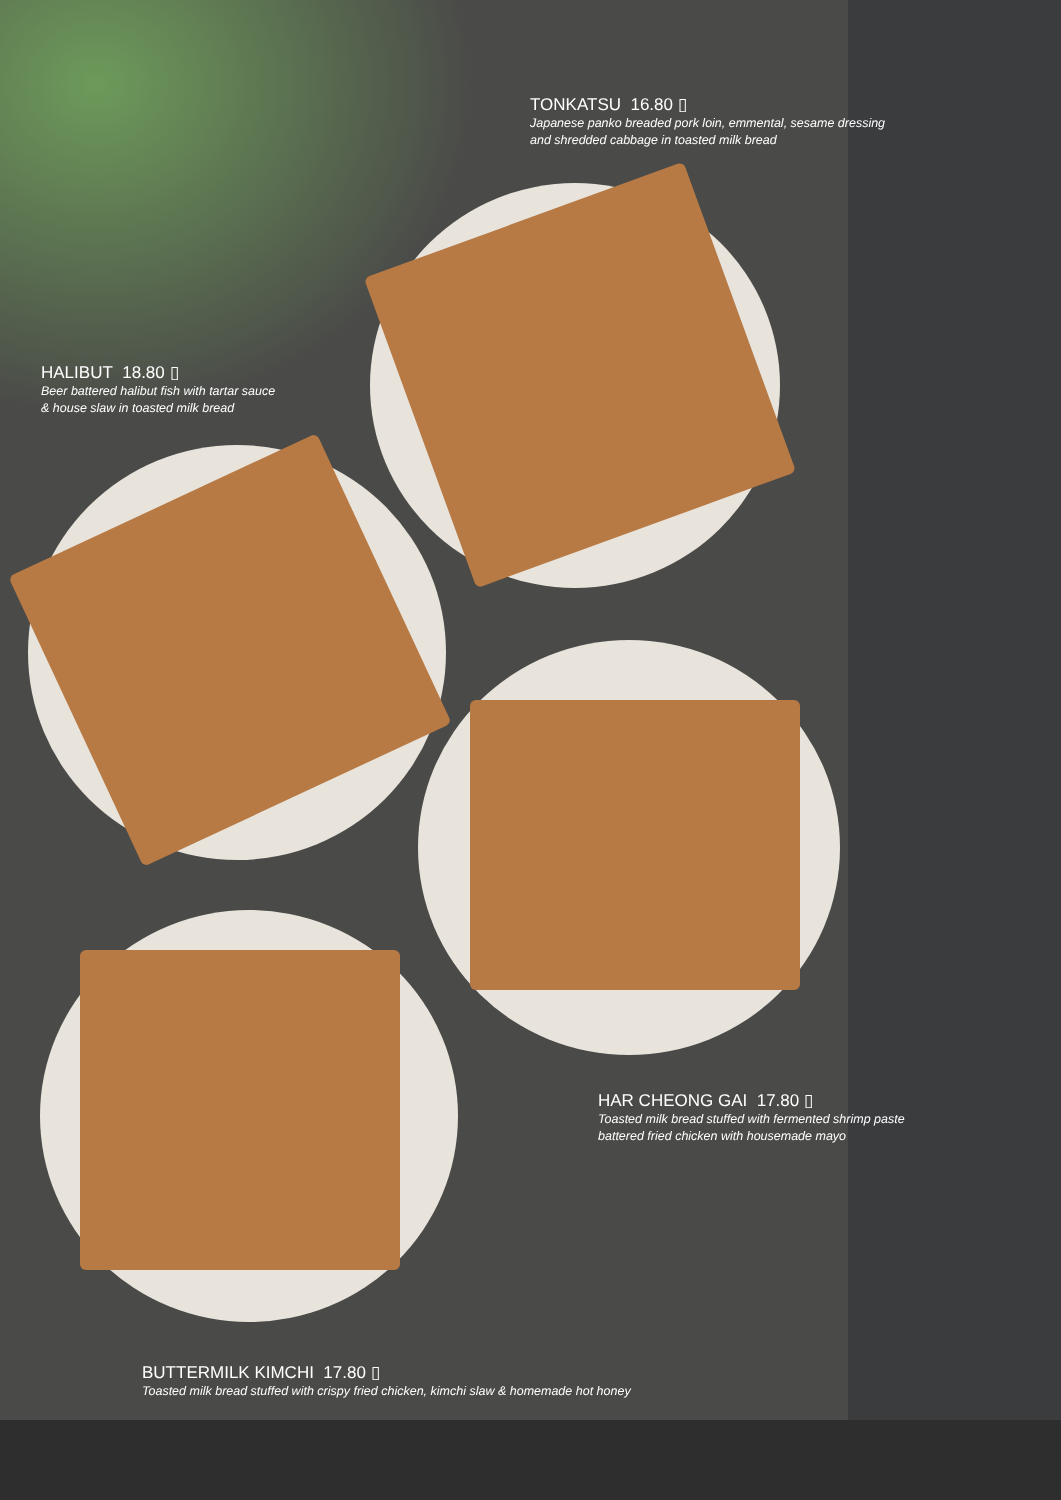TONKATSU 16.80 ▯
Japanese panko breaded pork loin, emmental, sesame dressing
and shredded cabbage in toasted milk bread
HALIBUT 18.80 ▯
Beer battered halibut fish with tartar sauce
& house slaw in toasted milk bread
HAR CHEONG GAI 17.80 ▯
Toasted milk bread stuffed with fermented shrimp paste
battered fried chicken with housemade mayo
BUTTERMILK KIMCHI 17.80 ▯
Toasted milk bread stuffed with crispy fried chicken, kimchi slaw & homemade hot honey